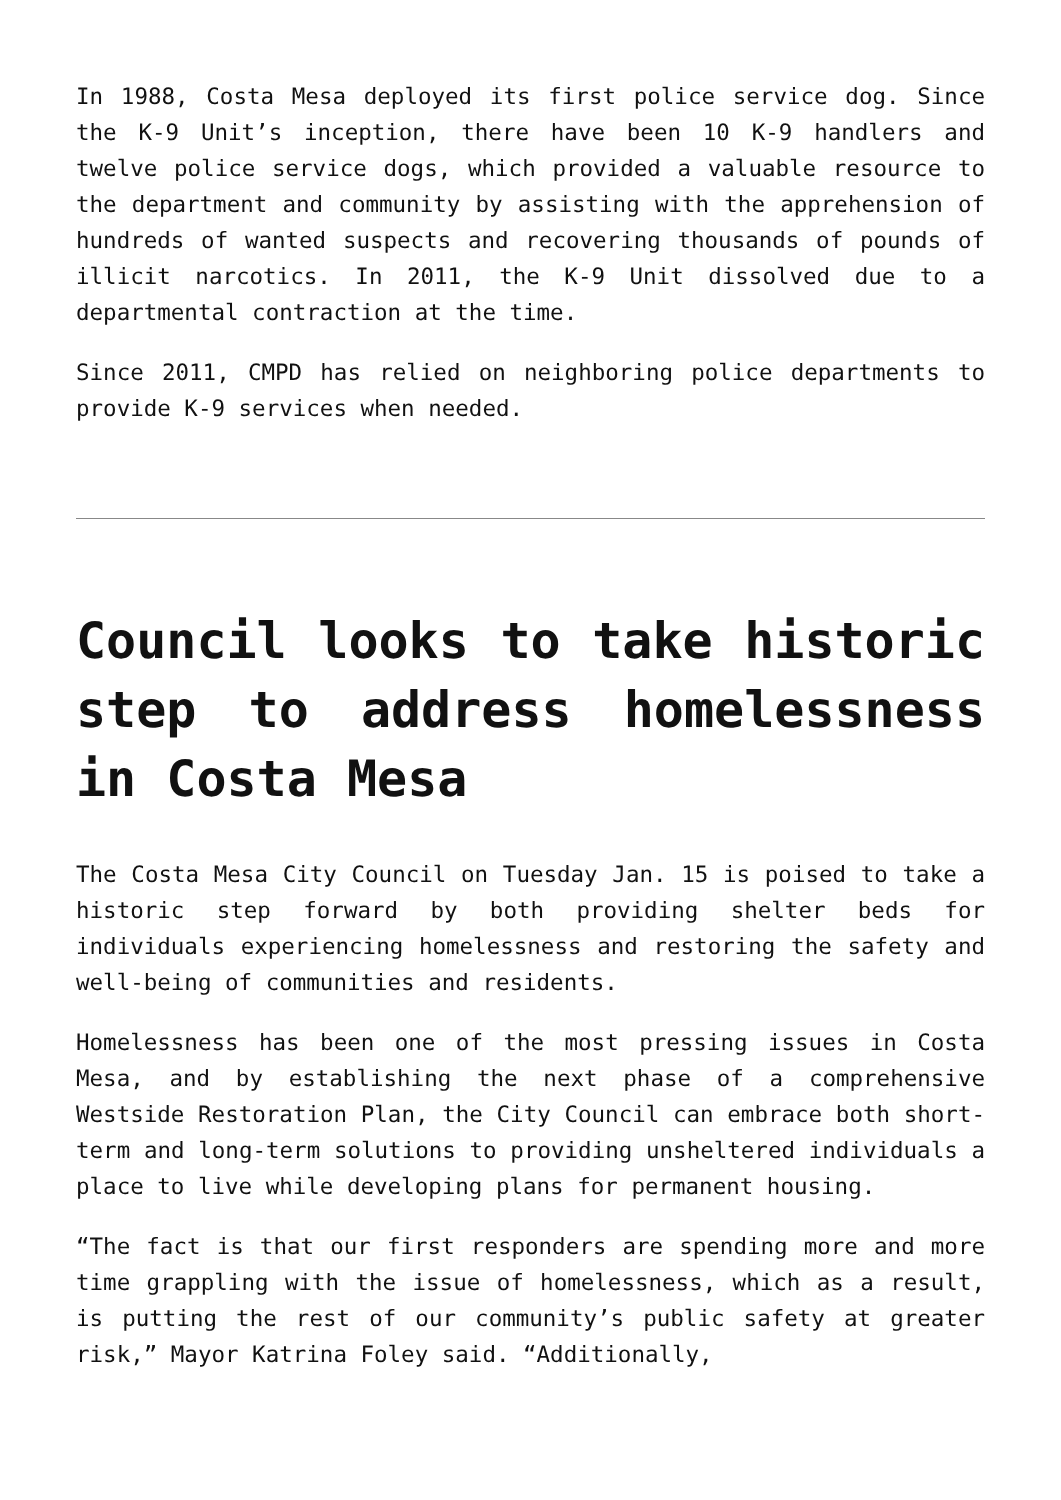In 1988, Costa Mesa deployed its first police service dog. Since the K-9 Unit’s inception, there have been 10 K-9 handlers and twelve police service dogs, which provided a valuable resource to the department and community by assisting with the apprehension of hundreds of wanted suspects and recovering thousands of pounds of illicit narcotics. In 2011, the K-9 Unit dissolved due to a departmental contraction at the time.
Since 2011, CMPD has relied on neighboring police departments to provide K-9 services when needed.
Council looks to take historic step to address homelessness in Costa Mesa
The Costa Mesa City Council on Tuesday Jan. 15 is poised to take a historic step forward by both providing shelter beds for individuals experiencing homelessness and restoring the safety and well-being of communities and residents.
Homelessness has been one of the most pressing issues in Costa Mesa, and by establishing the next phase of a comprehensive Westside Restoration Plan, the City Council can embrace both short-term and long-term solutions to providing unsheltered individuals a place to live while developing plans for permanent housing.
“The fact is that our first responders are spending more and more time grappling with the issue of homelessness, which as a result, is putting the rest of our community’s public safety at greater risk,” Mayor Katrina Foley said. “Additionally,